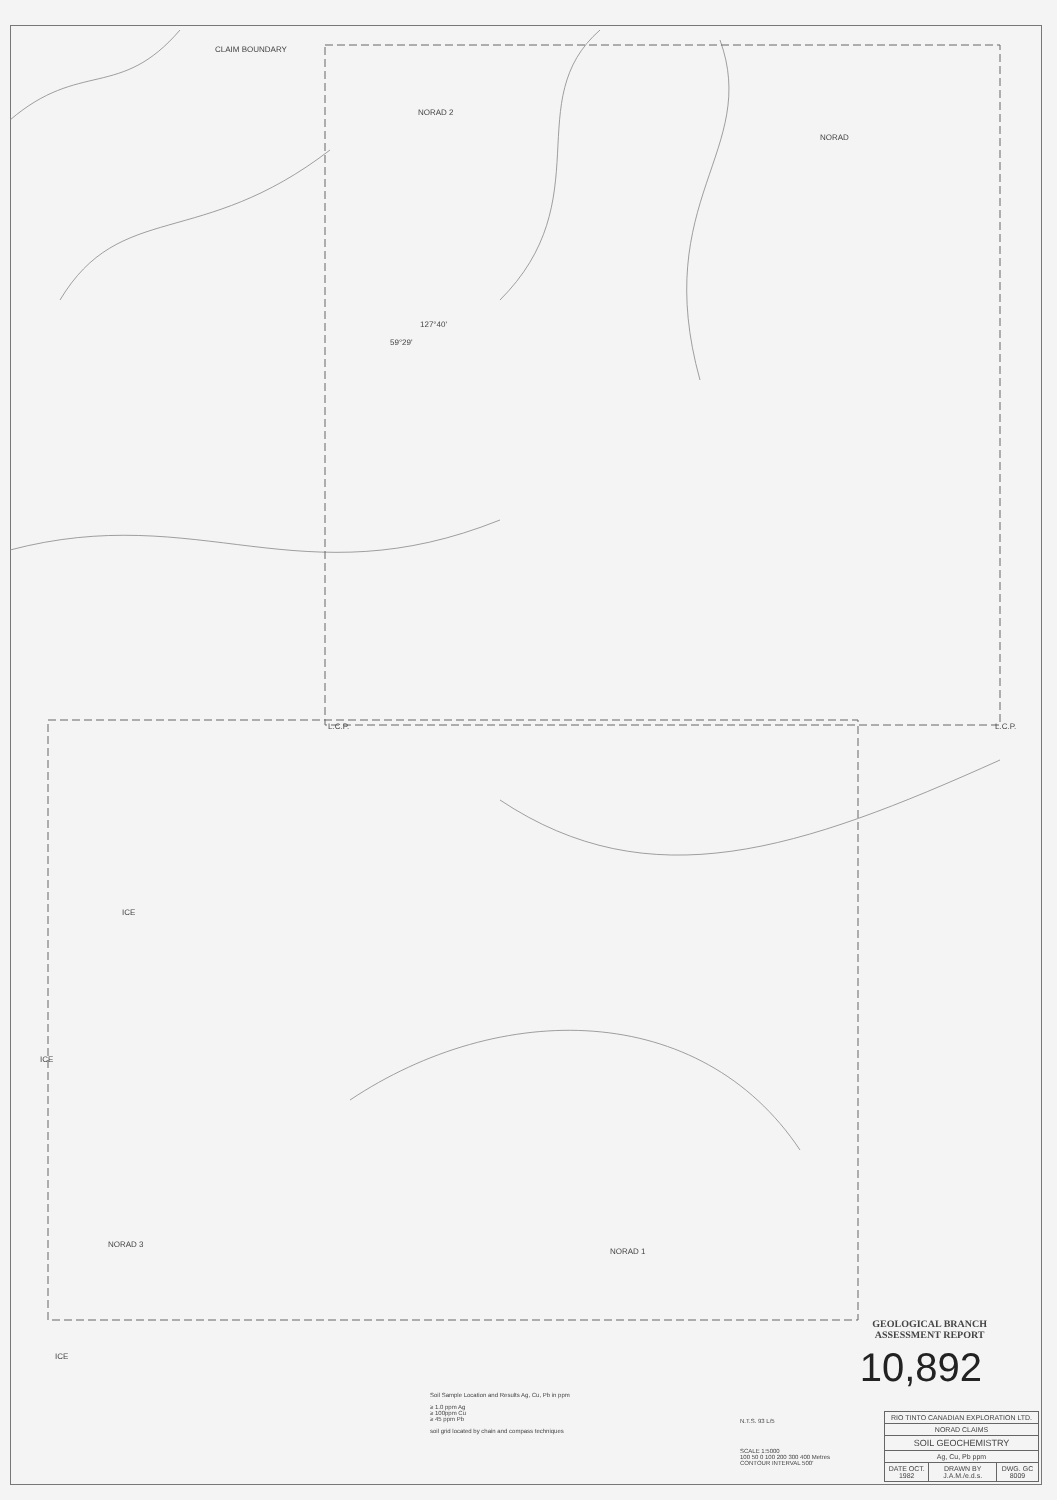CLAIM BOUNDARY
NORAD 2
NORAD
59°29'
127°40'
L.C.P. L.C.P.
ICE
ICE
NORAD 3
NORAD 1
ICE
GEOLOGICAL BRANCH
ASSESSMENT REPORT
10,892
Soil Sample Location and Results Ag, Cu, Pb in ppm
≥ 1.0 ppm Ag
≥ 100ppm Cu
≥ 45 ppm Pb
soil grid located by chain and compass techniques
N.T.S. 93 L/5
SCALE 1:5000
100 50 0 100 200 300 400 Metres
CONTOUR INTERVAL 500'
| RIO TINTO CANADIAN EXPLORATION LTD. | | |
| NORAD CLAIMS | | |
| SOIL GEOCHEMISTRY | | |
| Ag, Cu, Pb ppm | | |
| DATE OCT. 1982 | DRAWN BY J.A.M./e.d.s. | DWG. GC 8009 |